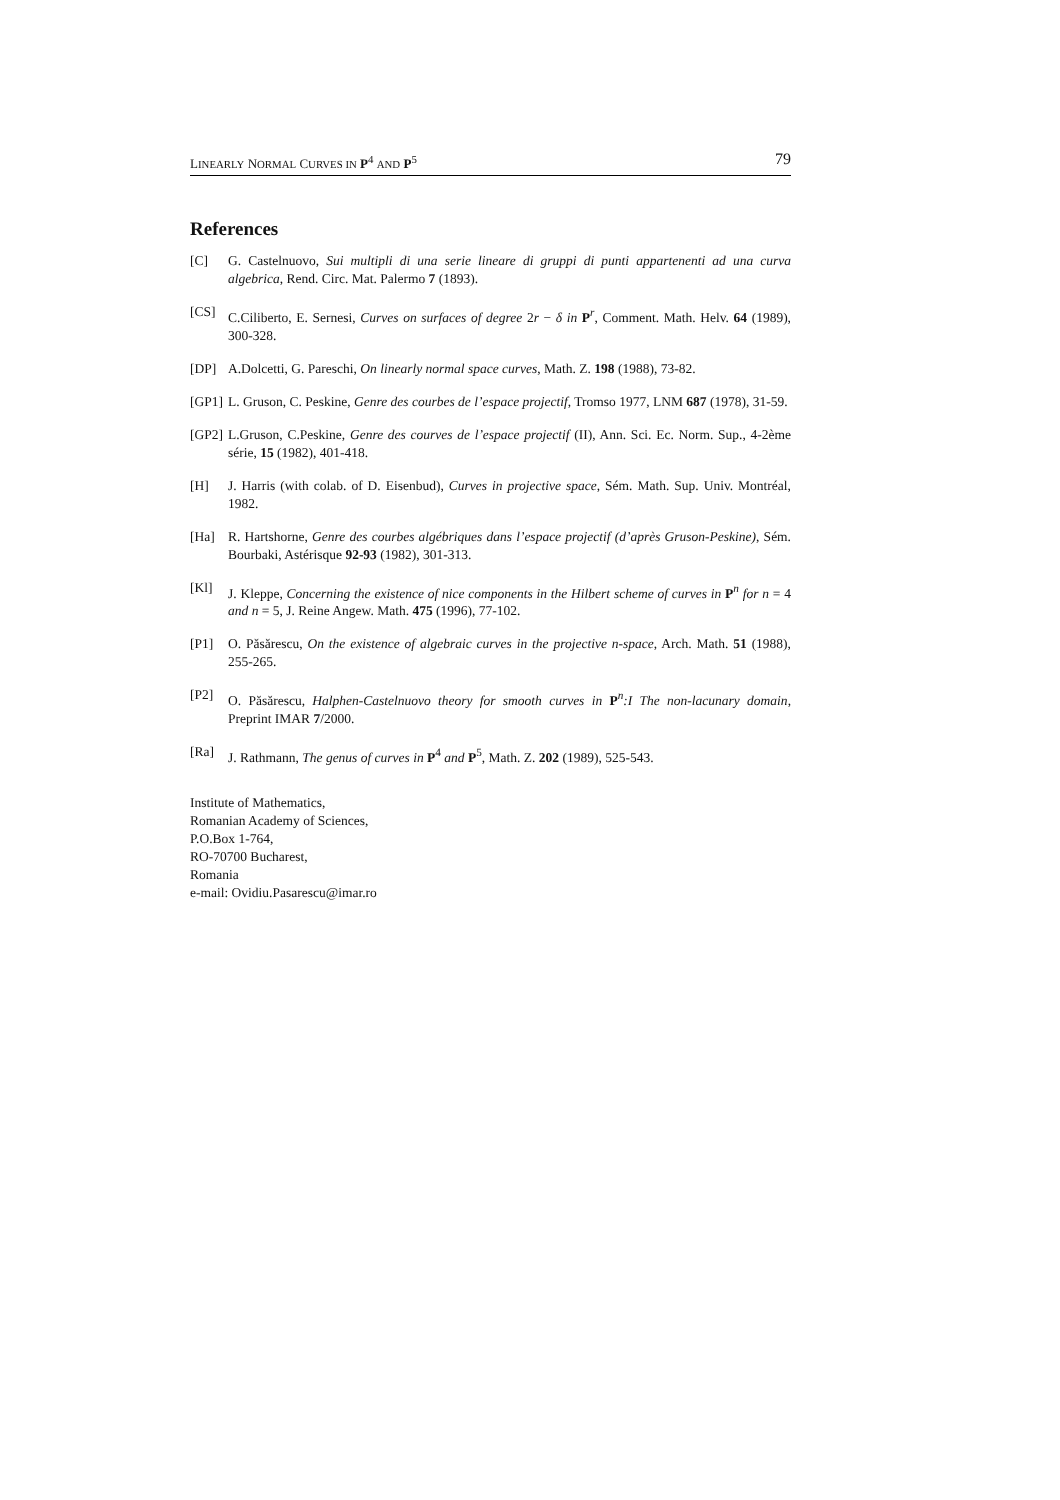LINEARLY NORMAL CURVES IN P<sup>4</sup> AND P<sup>5</sup> 79
References
[C] G. Castelnuovo, Sui multipli di una serie lineare di gruppi di punti appartenenti ad una curva algebrica, Rend. Circ. Mat. Palermo 7 (1893).
[CS] C.Ciliberto, E. Sernesi, Curves on surfaces of degree 2r − δ in P<sup>r</sup>, Comment. Math. Helv. 64 (1989), 300-328.
[DP] A.Dolcetti, G. Pareschi, On linearly normal space curves, Math. Z. 198 (1988), 73-82.
[GP1] L. Gruson, C. Peskine, Genre des courbes de l’espace projectif, Tromso 1977, LNM 687 (1978), 31-59.
[GP2] L.Gruson, C.Peskine, Genre des courves de l’espace projectif (II), Ann. Sci. Ec. Norm. Sup., 4-2ème série, 15 (1982), 401-418.
[H] J. Harris (with colab. of D. Eisenbud), Curves in projective space, Sém. Math. Sup. Univ. Montréal, 1982.
[Ha] R. Hartshorne, Genre des courbes algébriques dans l’espace projectif (d’après Gruson-Peskine), Sém. Bourbaki, Astérisque 92-93 (1982), 301-313.
[Kl] J. Kleppe, Concerning the existence of nice components in the Hilbert scheme of curves in P<sup>n</sup> for n = 4 and n = 5, J. Reine Angew. Math. 475 (1996), 77-102.
[P1] O. Păsărescu, On the existence of algebraic curves in the projective n-space, Arch. Math. 51 (1988), 255-265.
[P2] O. Păsărescu, Halphen-Castelnuovo theory for smooth curves in P<sup>n</sup>:I The non-lacunary domain, Preprint IMAR 7/2000.
[Ra] J. Rathmann, The genus of curves in P<sup>4</sup> and P<sup>5</sup>, Math. Z. 202 (1989), 525-543.
Institute of Mathematics,
Romanian Academy of Sciences,
P.O.Box 1-764,
RO-70700 Bucharest,
Romania
e-mail: Ovidiu.Pasarescu@imar.ro